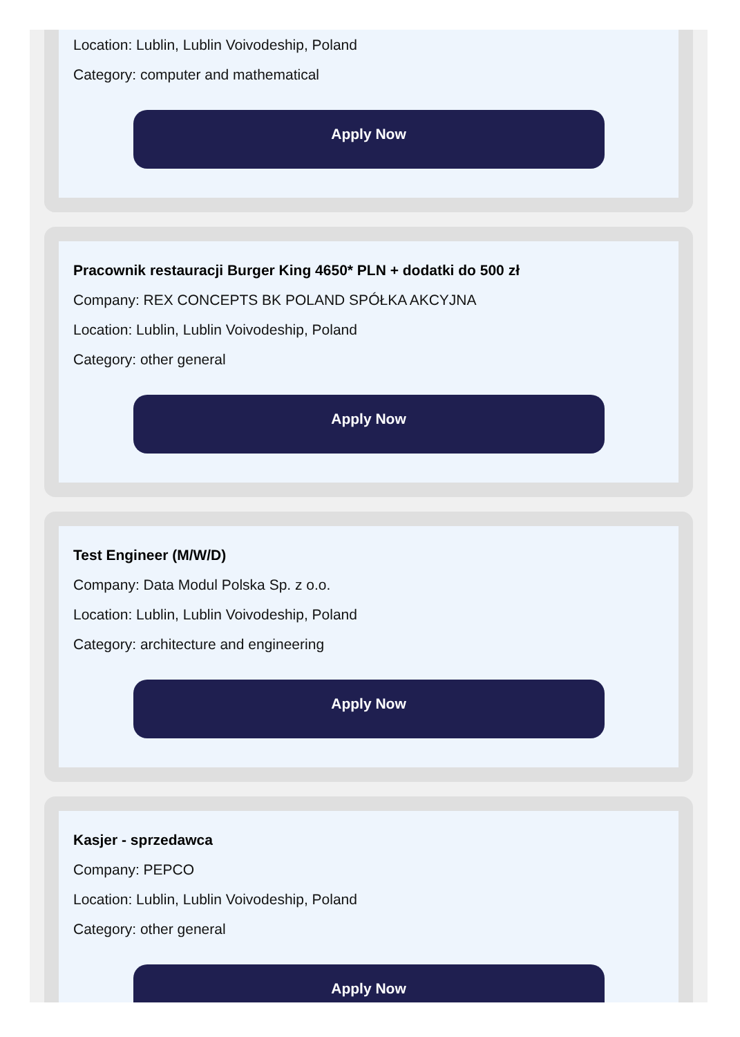Location: Lublin, Lublin Voivodeship, Poland
Category: computer and mathematical
Apply Now
Pracownik restauracji Burger King 4650* PLN + dodatki do 500 zł
Company: REX CONCEPTS BK POLAND SPÓŁKA AKCYJNA
Location: Lublin, Lublin Voivodeship, Poland
Category: other general
Apply Now
Test Engineer (M/W/D)
Company: Data Modul Polska Sp. z o.o.
Location: Lublin, Lublin Voivodeship, Poland
Category: architecture and engineering
Apply Now
Kasjer - sprzedawca
Company: PEPCO
Location: Lublin, Lublin Voivodeship, Poland
Category: other general
Apply Now